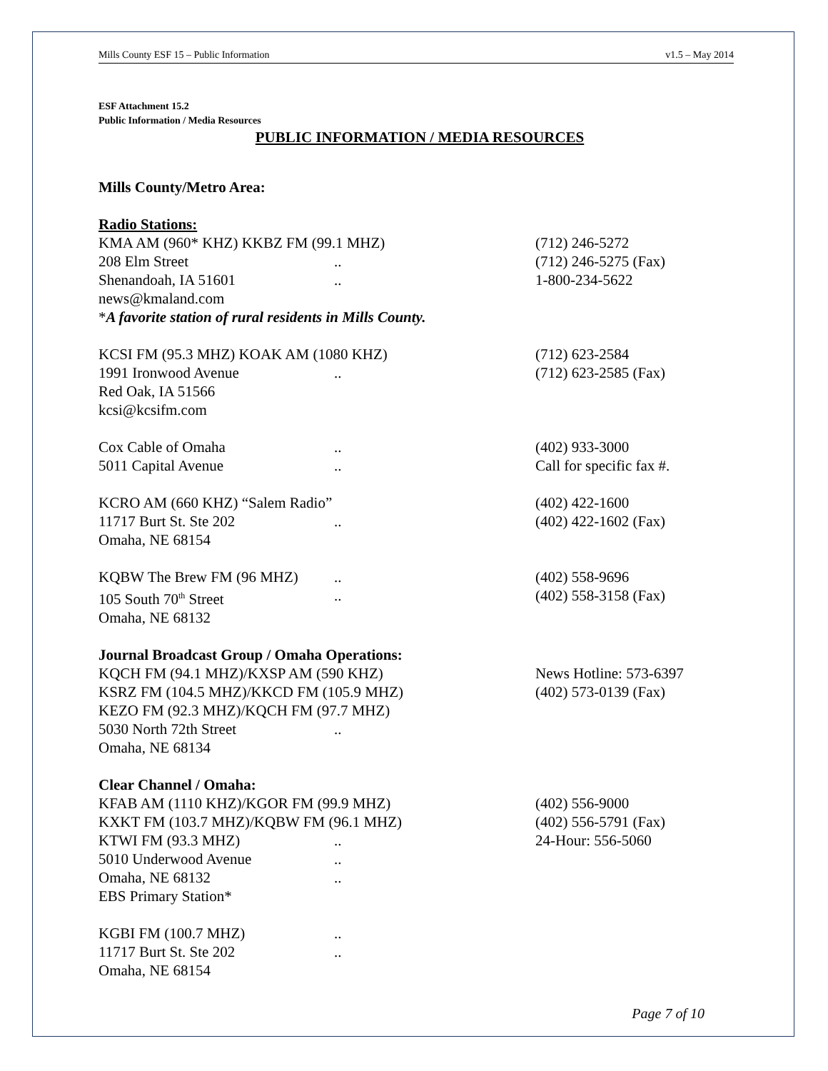Mills County ESF 15 – Public Information v1.5 – May 2014
ESF Attachment 15.2
Public Information / Media Resources
PUBLIC INFORMATION / MEDIA RESOURCES
Mills County/Metro Area:
Radio Stations:
KMA AM (960* KHZ) KKBZ FM (99.1 MHZ) (712) 246-5272
208 Elm Street.. (712) 246-5275 (Fax)
Shenandoah, IA 51601.. 1-800-234-5622
news@kmaland.com
*A favorite station of rural residents in Mills County.
KCSI FM (95.3 MHZ) KOAK AM (1080 KHZ) (712) 623-2584
1991 Ironwood Avenue.. (712) 623-2585 (Fax)
Red Oak, IA 51566
kcsi@kcsifm.com
Cox Cable of Omaha.. (402) 933-3000
5011 Capital Avenue.. Call for specific fax #.
KCRO AM (660 KHZ) “Salem Radio” (402) 422-1600
11717 Burt St. Ste 202.. (402) 422-1602 (Fax)
Omaha, NE 68154
KQBW The Brew FM (96 MHZ).. (402) 558-9696
105 South 70<sup>th</sup> Street.. (402) 558-3158 (Fax)
Omaha, NE 68132
Journal Broadcast Group / Omaha Operations:
KQCH FM (94.1 MHZ)/KXSP AM (590 KHZ) News Hotline: 573-6397
KSRZ FM (104.5 MHZ)/KKCD FM (105.9 MHZ) (402) 573-0139 (Fax)
KEZO FM (92.3 MHZ)/KQCH FM (97.7 MHZ)
5030 North 72th Street..
Omaha, NE 68134
Clear Channel / Omaha:
KFAB AM (1110 KHZ)/KGOR FM (99.9 MHZ) (402) 556-9000
KXKT FM (103.7 MHZ)/KQBW FM (96.1 MHZ) (402) 556-5791 (Fax)
KTWI FM (93.3 MHZ).. 24-Hour: 556-5060
5010 Underwood Avenue..
Omaha, NE 68132..
EBS Primary Station*
KGBI FM (100.7 MHZ)..
11717 Burt St. Ste 202..
Omaha, NE 68154
Page 7 of 10